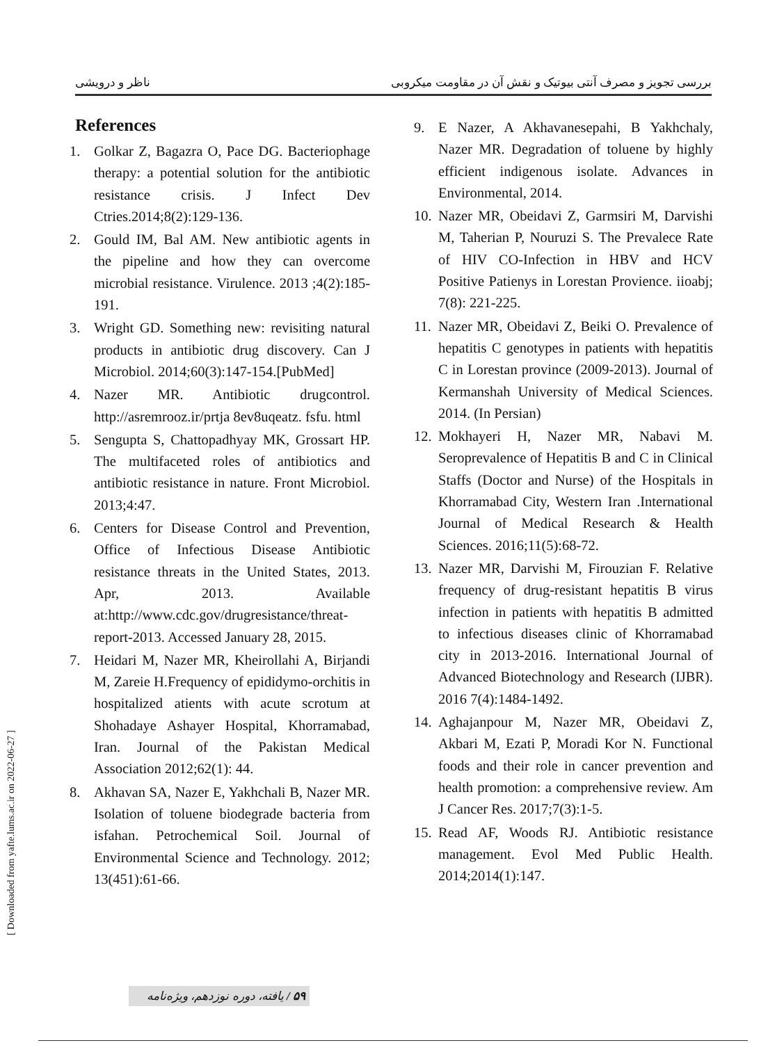ناظر و درویشی بررسی تجویز و مصرف آنتی بیوتیک و نقش آن در مقاومت میکروبی
References
1. Golkar Z, Bagazra O, Pace DG. Bacteriophage therapy: a potential solution for the antibiotic resistance crisis. J Infect Dev Ctries.2014;8(2):129-136.
2. Gould IM, Bal AM. New antibiotic agents in the pipeline and how they can overcome microbial resistance. Virulence. 2013 ;4(2):185-191.
3. Wright GD. Something new: revisiting natural products in antibiotic drug discovery. Can J Microbiol. 2014;60(3):147-154.[PubMed]
4. Nazer MR. Antibiotic drugcontrol. http://asremrooz.ir/prtja 8ev8uqeatz. fsfu. html
5. Sengupta S, Chattopadhyay MK, Grossart HP. The multifaceted roles of antibiotics and antibiotic resistance in nature. Front Microbiol. 2013;4:47.
6. Centers for Disease Control and Prevention, Office of Infectious Disease Antibiotic resistance threats in the United States, 2013. Apr, 2013. Available at:http://www.cdc.gov/drugresistance/threat-report-2013. Accessed January 28, 2015.
7. Heidari M, Nazer MR, Kheirollahi A, Birjandi M, Zareie H.Frequency of epididymo-orchitis in hospitalized atients with acute scrotum at Shohadaye Ashayer Hospital, Khorramabad, Iran. Journal of the Pakistan Medical Association 2012;62(1): 44.
8. Akhavan SA, Nazer E, Yakhchali B, Nazer MR. Isolation of toluene biodegrade bacteria from isfahan. Petrochemical Soil. Journal of Environmental Science and Technology. 2012; 13(451):61-66.
9. E Nazer, A Akhavanesepahi, B Yakhchaly, Nazer MR. Degradation of toluene by highly efficient indigenous isolate. Advances in Environmental, 2014.
10. Nazer MR, Obeidavi Z, Garmsiri M, Darvishi M, Taherian P, Nouruzi S. The Prevalece Rate of HIV CO-Infection in HBV and HCV Positive Patienys in Lorestan Provience. iioabj; 7(8): 221-225.
11. Nazer MR, Obeidavi Z, Beiki O. Prevalence of hepatitis C genotypes in patients with hepatitis C in Lorestan province (2009-2013). Journal of Kermanshah University of Medical Sciences. 2014. (In Persian)
12. Mokhayeri H, Nazer MR, Nabavi M. Seroprevalence of Hepatitis B and C in Clinical Staffs (Doctor and Nurse) of the Hospitals in Khorramabad City, Western Iran .International Journal of Medical Research & Health Sciences. 2016;11(5):68-72.
13. Nazer MR, Darvishi M, Firouzian F. Relative frequency of drug-resistant hepatitis B virus infection in patients with hepatitis B admitted to infectious diseases clinic of Khorramabad city in 2013-2016. International Journal of Advanced Biotechnology and Research (IJBR). 2016 7(4):1484-1492.
14. Aghajanpour M, Nazer MR, Obeidavi Z, Akbari M, Ezati P, Moradi Kor N. Functional foods and their role in cancer prevention and health promotion: a comprehensive review. Am J Cancer Res. 2017;7(3):1-5.
15. Read AF, Woods RJ. Antibiotic resistance management. Evol Med Public Health. 2014;2014(1):147.
[ Downloaded from yafte.lums.ac.ir on 2022-06-27 ]
۵۹ / یافته، دوره نوزدهم، ویژه‌نامه